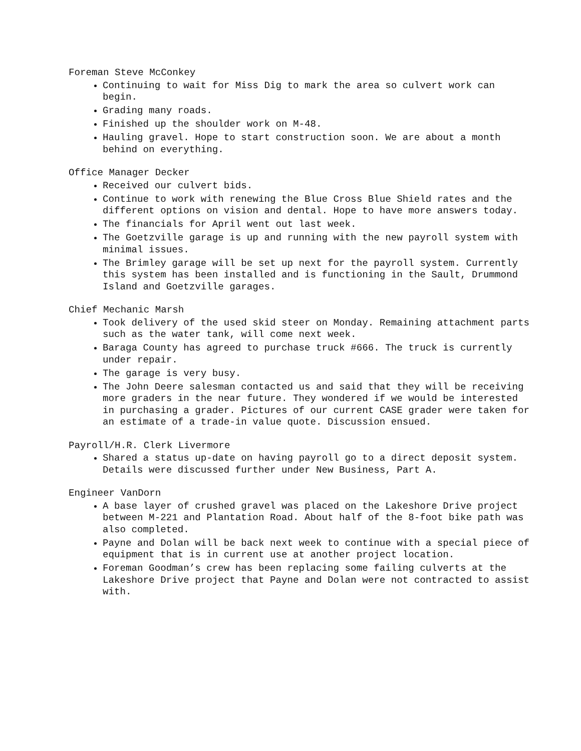Foreman Steve McConkey
Continuing to wait for Miss Dig to mark the area so culvert work can begin.
Grading many roads.
Finished up the shoulder work on M-48.
Hauling gravel. Hope to start construction soon. We are about a month behind on everything.
Office Manager Decker
Received our culvert bids.
Continue to work with renewing the Blue Cross Blue Shield rates and the different options on vision and dental. Hope to have more answers today.
The financials for April went out last week.
The Goetzville garage is up and running with the new payroll system with minimal issues.
The Brimley garage will be set up next for the payroll system. Currently this system has been installed and is functioning in the Sault, Drummond Island and Goetzville garages.
Chief Mechanic Marsh
Took delivery of the used skid steer on Monday. Remaining attachment parts such as the water tank, will come next week.
Baraga County has agreed to purchase truck #666. The truck is currently under repair.
The garage is very busy.
The John Deere salesman contacted us and said that they will be receiving more graders in the near future. They wondered if we would be interested in purchasing a grader. Pictures of our current CASE grader were taken for an estimate of a trade-in value quote. Discussion ensued.
Payroll/H.R. Clerk Livermore
Shared a status up-date on having payroll go to a direct deposit system. Details were discussed further under New Business, Part A.
Engineer VanDorn
A base layer of crushed gravel was placed on the Lakeshore Drive project between M-221 and Plantation Road. About half of the 8-foot bike path was also completed.
Payne and Dolan will be back next week to continue with a special piece of equipment that is in current use at another project location.
Foreman Goodman’s crew has been replacing some failing culverts at the Lakeshore Drive project that Payne and Dolan were not contracted to assist with.